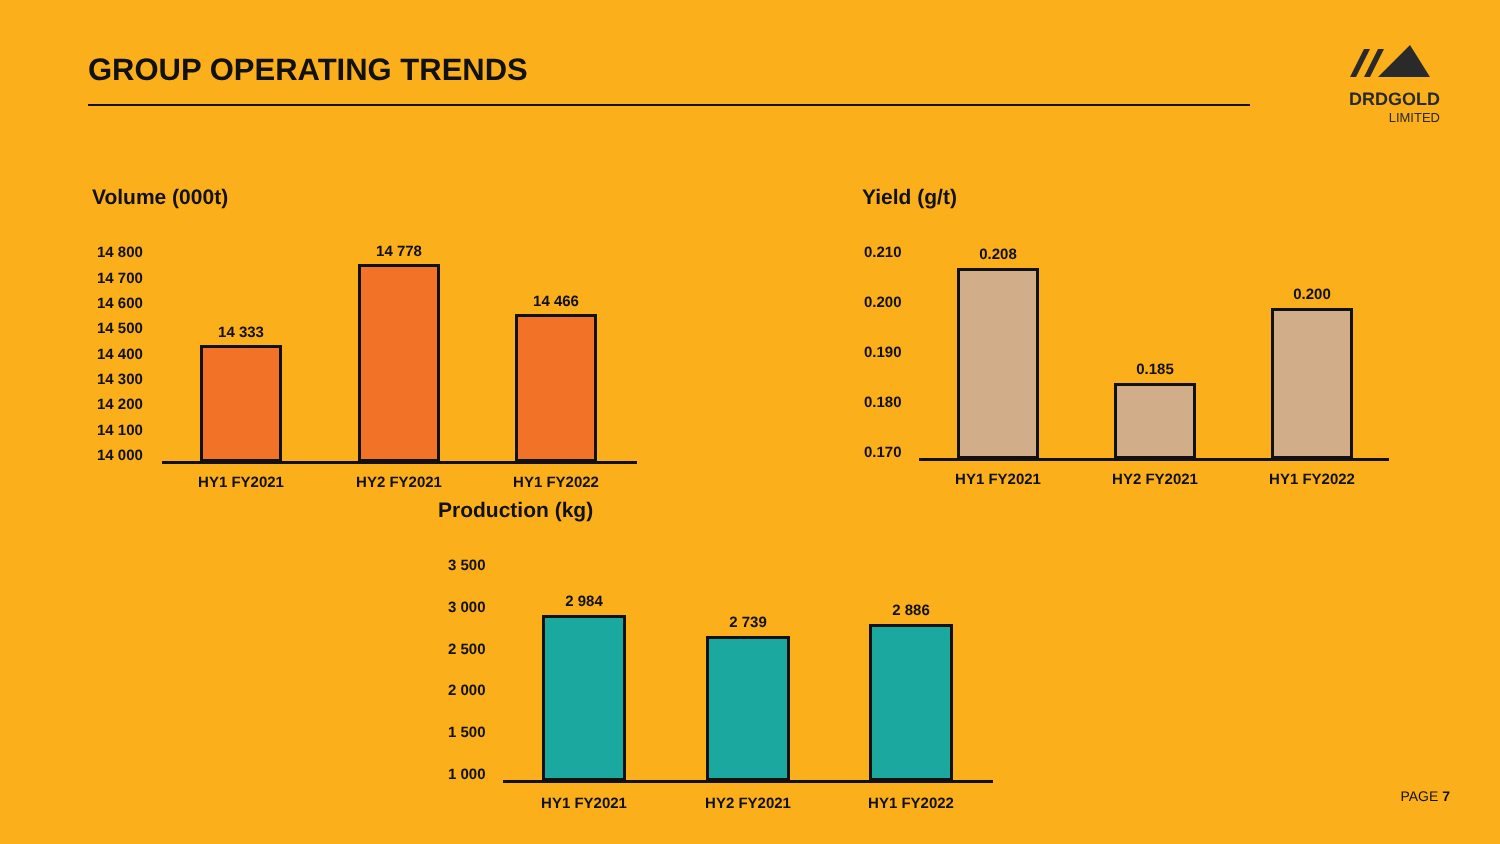GROUP OPERATING TRENDS
DRDGOLD
LIMITED
Volume (000t)
14 800
14 700
14 600
14 500
14 400
14 300
14 200
14 100
14 000
14 333
14 778
14 466
HY1 FY2021 HY2 FY2021 HY1 FY2022
Yield (g/t)
0.210
0.200
0.190
0.180
0.170
0.208
0.185
0.200
HY1 FY2021 HY2 FY2021 HY1 FY2022
Production (kg)
3 500
3 000
2 500
2 000
1 500
1 000
2 984
2 739
2 886
HY1 FY2021 HY2 FY2021 HY1 FY2022
PAGE 7